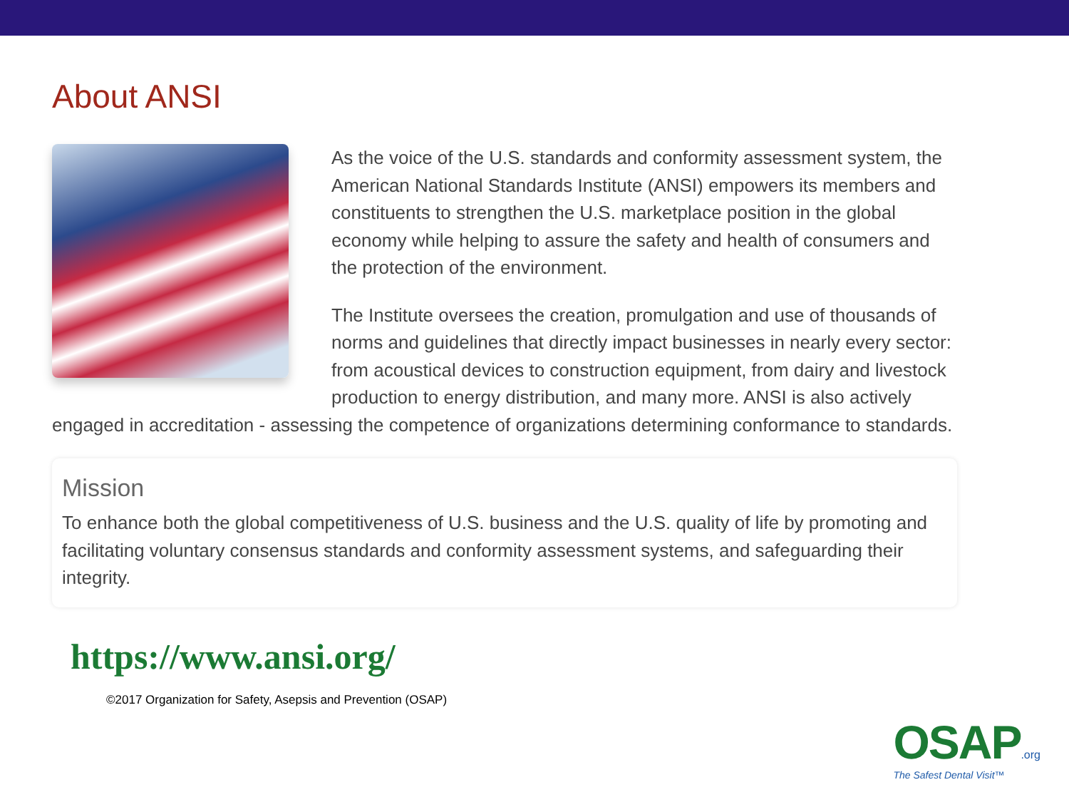About ANSI
As the voice of the U.S. standards and conformity assessment system, the American National Standards Institute (ANSI) empowers its members and constituents to strengthen the U.S. marketplace position in the global economy while helping to assure the safety and health of consumers and the protection of the environment.
The Institute oversees the creation, promulgation and use of thousands of norms and guidelines that directly impact businesses in nearly every sector: from acoustical devices to construction equipment, from dairy and livestock production to energy distribution, and many more. ANSI is also actively engaged in accreditation - assessing the competence of organizations determining conformance to standards.
Mission
To enhance both the global competitiveness of U.S. business and the U.S. quality of life by promoting and facilitating voluntary consensus standards and conformity assessment systems, and safeguarding their integrity.
https://www.ansi.org/
©2017 Organization for Safety, Asepsis and Prevention (OSAP)
OSAP.org
The Safest Dental Visit™